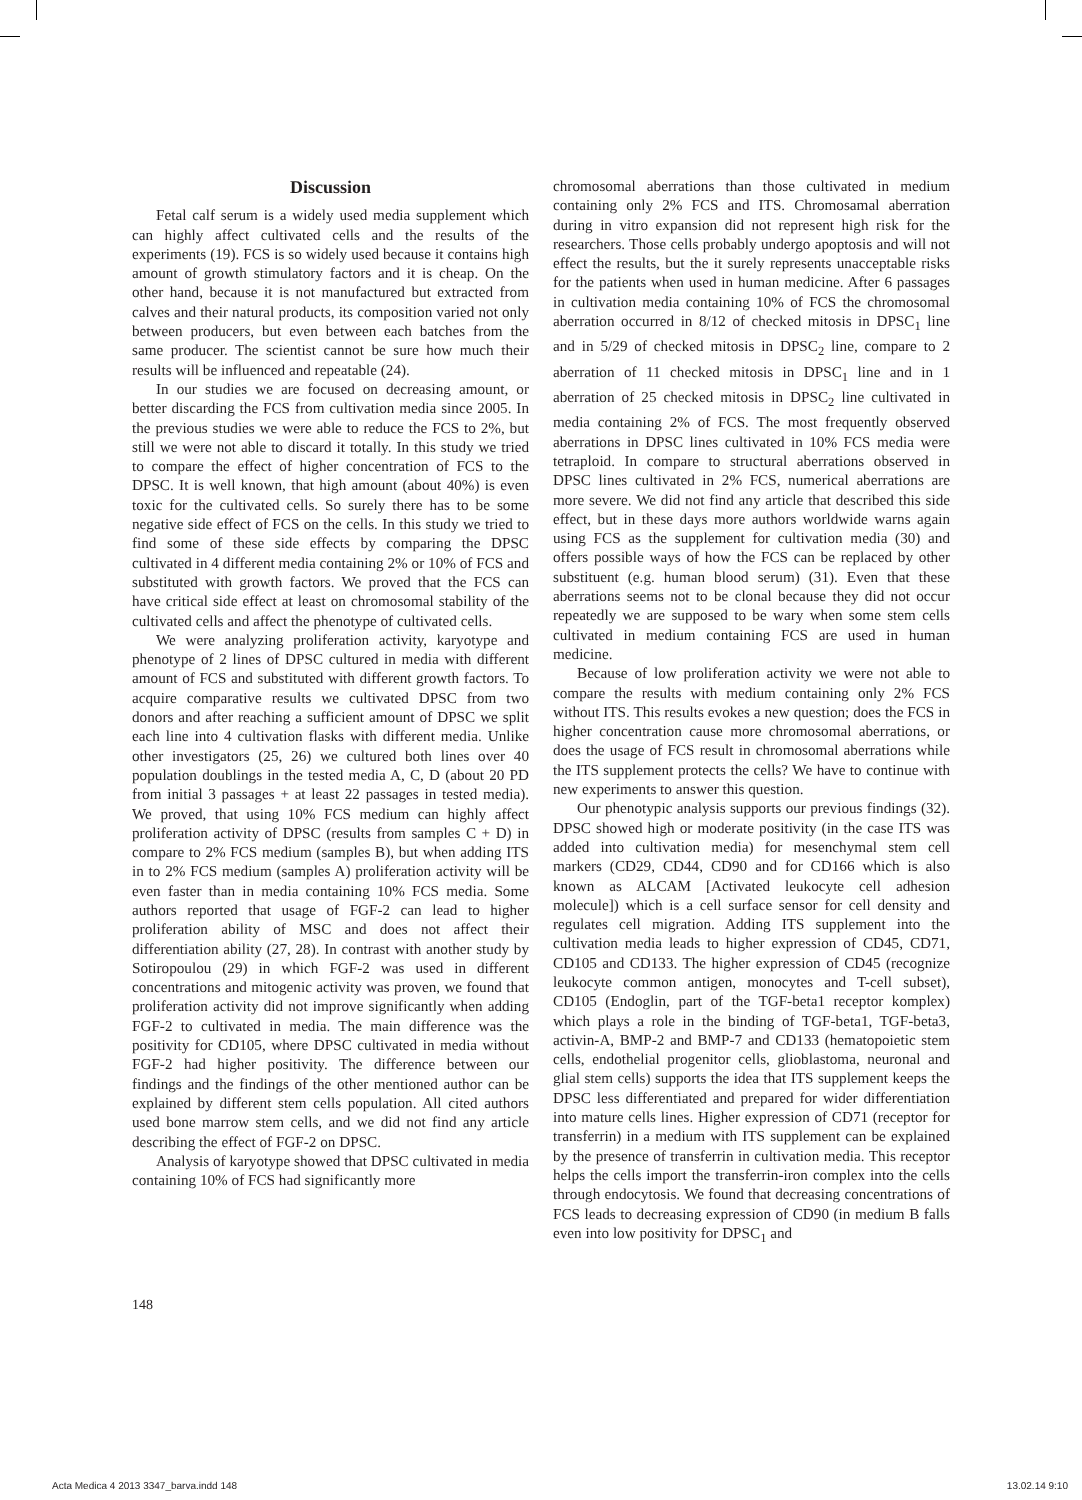Discussion
Fetal calf serum is a widely used media supplement which can highly affect cultivated cells and the results of the experiments (19). FCS is so widely used because it contains high amount of growth stimulatory factors and it is cheap. On the other hand, because it is not manufactured but extracted from calves and their natural products, its composition varied not only between producers, but even between each batches from the same producer. The scientist cannot be sure how much their results will be influenced and repeatable (24).
In our studies we are focused on decreasing amount, or better discarding the FCS from cultivation media since 2005. In the previous studies we were able to reduce the FCS to 2%, but still we were not able to discard it totally. In this study we tried to compare the effect of higher concentration of FCS to the DPSC. It is well known, that high amount (about 40%) is even toxic for the cultivated cells. So surely there has to be some negative side effect of FCS on the cells. In this study we tried to find some of these side effects by comparing the DPSC cultivated in 4 different media containing 2% or 10% of FCS and substituted with growth factors. We proved that the FCS can have critical side effect at least on chromosomal stability of the cultivated cells and affect the phenotype of cultivated cells.
We were analyzing proliferation activity, karyotype and phenotype of 2 lines of DPSC cultured in media with different amount of FCS and substituted with different growth factors. To acquire comparative results we cultivated DPSC from two donors and after reaching a sufficient amount of DPSC we split each line into 4 cultivation flasks with different media. Unlike other investigators (25, 26) we cultured both lines over 40 population doublings in the tested media A, C, D (about 20 PD from initial 3 passages + at least 22 passages in tested media). We proved, that using 10% FCS medium can highly affect proliferation activity of DPSC (results from samples C + D) in compare to 2% FCS medium (samples B), but when adding ITS in to 2% FCS medium (samples A) proliferation activity will be even faster than in media containing 10% FCS media. Some authors reported that usage of FGF-2 can lead to higher proliferation ability of MSC and does not affect their differentiation ability (27, 28). In contrast with another study by Sotiropoulou (29) in which FGF-2 was used in different concentrations and mitogenic activity was proven, we found that proliferation activity did not improve significantly when adding FGF-2 to cultivated in media. The main difference was the positivity for CD105, where DPSC cultivated in media without FGF-2 had higher positivity. The difference between our findings and the findings of the other mentioned author can be explained by different stem cells population. All cited authors used bone marrow stem cells, and we did not find any article describing the effect of FGF-2 on DPSC.
Analysis of karyotype showed that DPSC cultivated in media containing 10% of FCS had significantly more
chromosomal aberrations than those cultivated in medium containing only 2% FCS and ITS. Chromosamal aberration during in vitro expansion did not represent high risk for the researchers. Those cells probably undergo apoptosis and will not effect the results, but the it surely represents unacceptable risks for the patients when used in human medicine. After 6 passages in cultivation media containing 10% of FCS the chromosomal aberration occurred in 8/12 of checked mitosis in DPSC<sub>1</sub> line and in 5/29 of checked mitosis in DPSC<sub>2</sub> line, compare to 2 aberration of 11 checked mitosis in DPSC<sub>1</sub> line and in 1 aberration of 25 checked mitosis in DPSC<sub>2</sub> line cultivated in media containing 2% of FCS. The most frequently observed aberrations in DPSC lines cultivated in 10% FCS media were tetraploid. In compare to structural aberrations observed in DPSC lines cultivated in 2% FCS, numerical aberrations are more severe. We did not find any article that described this side effect, but in these days more authors worldwide warns again using FCS as the supplement for cultivation media (30) and offers possible ways of how the FCS can be replaced by other substituent (e.g. human blood serum) (31). Even that these aberrations seems not to be clonal because they did not occur repeatedly we are supposed to be wary when some stem cells cultivated in medium containing FCS are used in human medicine.
Because of low proliferation activity we were not able to compare the results with medium containing only 2% FCS without ITS. This results evokes a new question; does the FCS in higher concentration cause more chromosomal aberrations, or does the usage of FCS result in chromosomal aberrations while the ITS supplement protects the cells? We have to continue with new experiments to answer this question.
Our phenotypic analysis supports our previous findings (32). DPSC showed high or moderate positivity (in the case ITS was added into cultivation media) for mesenchymal stem cell markers (CD29, CD44, CD90 and for CD166 which is also known as ALCAM [Activated leukocyte cell adhesion molecule]) which is a cell surface sensor for cell density and regulates cell migration. Adding ITS supplement into the cultivation media leads to higher expression of CD45, CD71, CD105 and CD133. The higher expression of CD45 (recognize leukocyte common antigen, monocytes and T-cell subset), CD105 (Endoglin, part of the TGF-beta1 receptor komplex) which plays a role in the binding of TGF-beta1, TGF-beta3, activin-A, BMP-2 and BMP-7 and CD133 (hematopoietic stem cells, endothelial progenitor cells, glioblastoma, neuronal and glial stem cells) supports the idea that ITS supplement keeps the DPSC less differentiated and prepared for wider differentiation into mature cells lines. Higher expression of CD71 (receptor for transferrin) in a medium with ITS supplement can be explained by the presence of transferrin in cultivation media. This receptor helps the cells import the transferrin-iron complex into the cells through endocytosis. We found that decreasing concentrations of FCS leads to decreasing expression of CD90 (in medium B falls even into low positivity for DPSC<sub>1</sub> and
148
Acta Medica 4 2013 3347_barva.indd 148 13.02.14 9:10